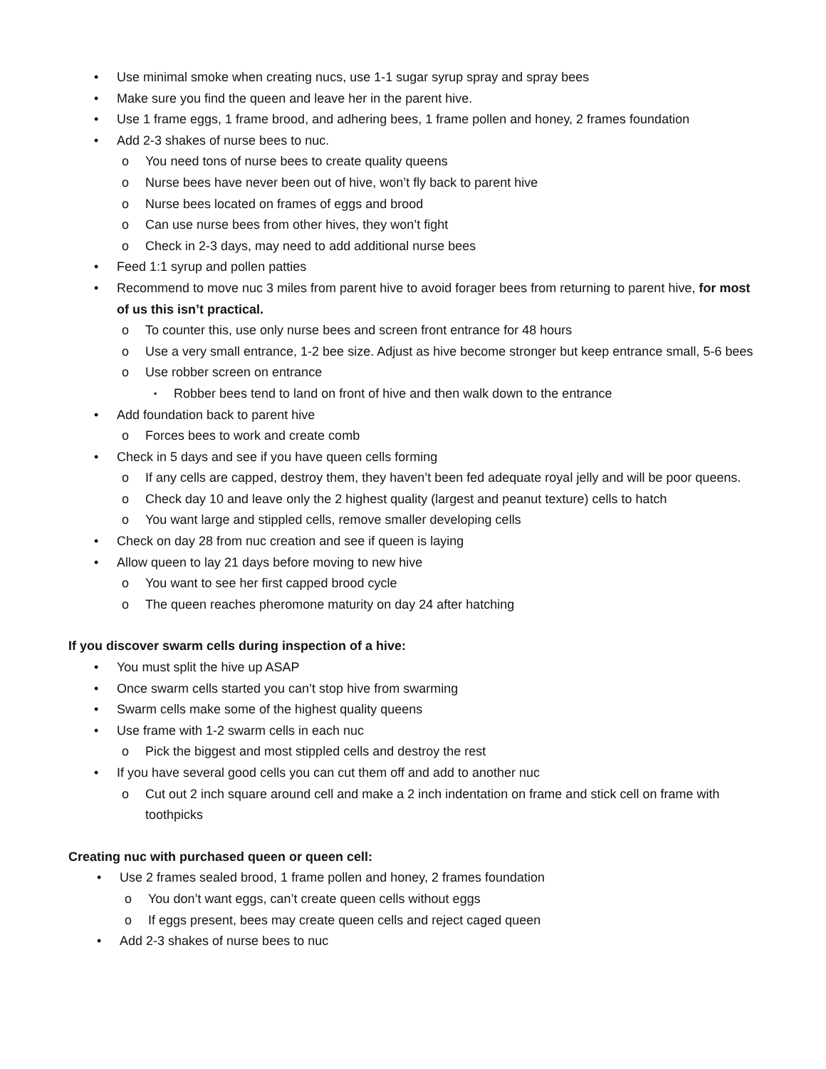Use minimal smoke when creating nucs, use 1-1 sugar syrup spray and spray bees
Make sure you find the queen and leave her in the parent hive.
Use 1 frame eggs, 1 frame brood, and adhering bees, 1 frame pollen and honey, 2 frames foundation
Add 2-3 shakes of nurse bees to nuc.
You need tons of nurse bees to create quality queens
Nurse bees have never been out of hive, won’t fly back to parent hive
Nurse bees located on frames of eggs and brood
Can use nurse bees from other hives, they won’t fight
Check in 2-3 days, may need to add additional nurse bees
Feed 1:1 syrup and pollen patties
Recommend to move nuc 3 miles from parent hive to avoid forager bees from returning to parent hive, for most of us this isn’t practical.
To counter this, use only nurse bees and screen front entrance for 48 hours
Use a very small entrance, 1-2 bee size. Adjust as hive become stronger but keep entrance small, 5-6 bees
Use robber screen on entrance
Robber bees tend to land on front of hive and then walk down to the entrance
Add foundation back to parent hive
Forces bees to work and create comb
Check in 5 days and see if you have queen cells forming
If any cells are capped, destroy them, they haven’t been fed adequate royal jelly and will be poor queens.
Check day 10 and leave only the 2 highest quality (largest and peanut texture) cells to hatch
You want large and stippled cells, remove smaller developing cells
Check on day 28 from nuc creation and see if queen is laying
Allow queen to lay 21 days before moving to new hive
You want to see her first capped brood cycle
The queen reaches pheromone maturity on day 24 after hatching
If you discover swarm cells during inspection of a hive:
You must split the hive up ASAP
Once swarm cells started you can’t stop hive from swarming
Swarm cells make some of the highest quality queens
Use frame with 1-2 swarm cells in each nuc
Pick the biggest and most stippled cells and destroy the rest
If you have several good cells you can cut them off and add to another nuc
Cut out 2 inch square around cell and make a 2 inch indentation on frame and stick cell on frame with toothpicks
Creating nuc with purchased queen or queen cell:
Use 2 frames sealed brood, 1 frame pollen and honey, 2 frames foundation
You don’t want eggs, can’t create queen cells without eggs
If eggs present, bees may create queen cells and reject caged queen
Add 2-3 shakes of nurse bees to nuc